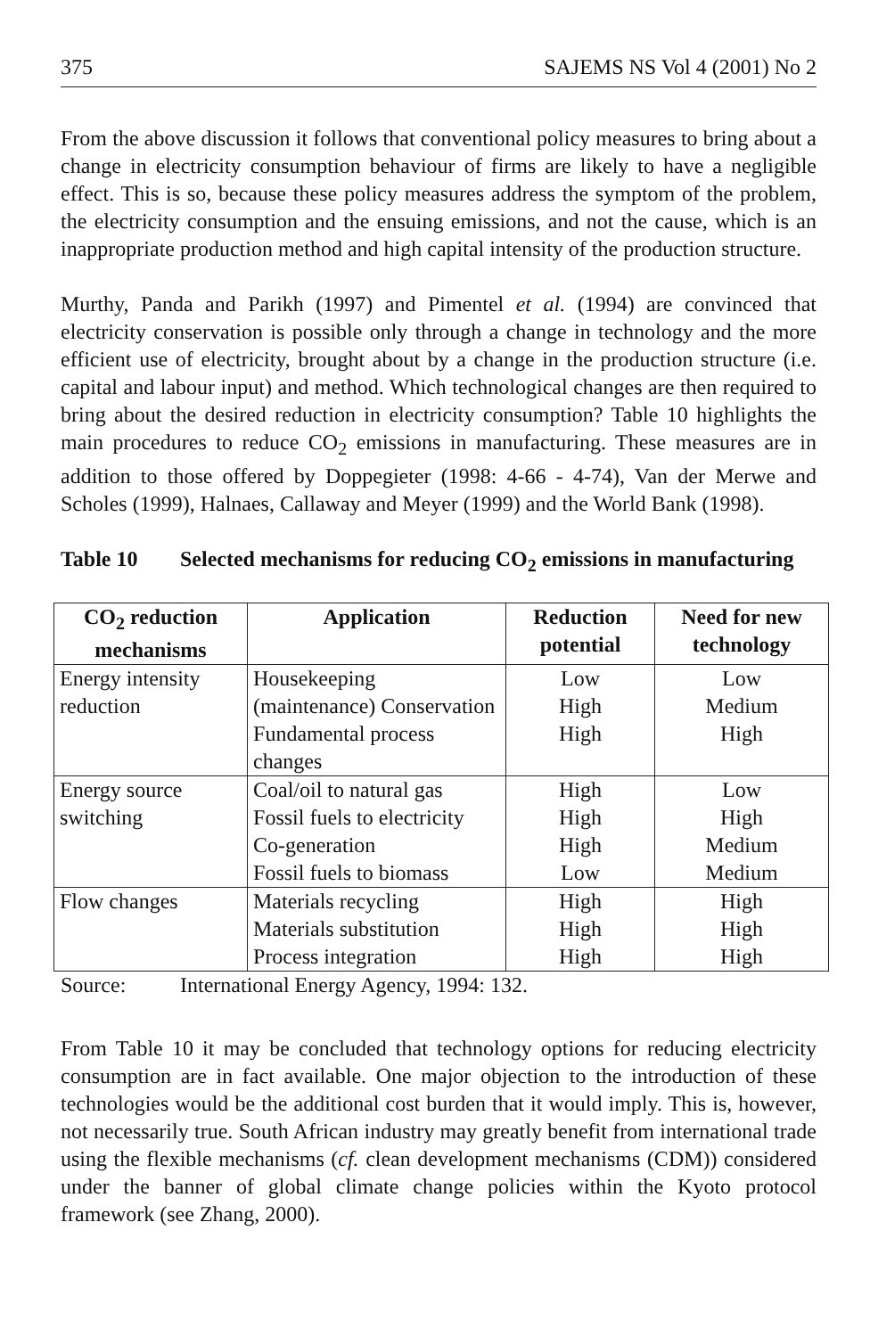375 SAJEMS NS Vol 4 (2001) No 2
From the above discussion it follows that conventional policy measures to bring about a change in electricity consumption behaviour of firms are likely to have a negligible effect. This is so, because these policy measures address the symptom of the problem, the electricity consumption and the ensuing emissions, and not the cause, which is an inappropriate production method and high capital intensity of the production structure.
Murthy, Panda and Parikh (1997) and Pimentel et al. (1994) are convinced that electricity conservation is possible only through a change in technology and the more efficient use of electricity, brought about by a change in the production structure (i.e. capital and labour input) and method. Which technological changes are then required to bring about the desired reduction in electricity consumption? Table 10 highlights the main procedures to reduce CO<sub>2</sub> emissions in manufacturing. These measures are in addition to those offered by Doppegieter (1998: 4-66 - 4-74), Van der Merwe and Scholes (1999), Halnaes, Callaway and Meyer (1999) and the World Bank (1998).
Table 10 Selected mechanisms for reducing CO<sub>2</sub> emissions in manufacturing
| CO<sub>2</sub> reduction mechanisms | Application | Reduction potential | Need for new technology |
| --- | --- | --- | --- |
| Energy intensity reduction | Housekeeping (maintenance) Conservation Fundamental process changes | Low High High | Low Medium High |
| Energy source switching | Coal/oil to natural gas Fossil fuels to electricity Co-generation Fossil fuels to biomass | High High High Low | Low High Medium Medium |
| Flow changes | Materials recycling Materials substitution Process integration | High High High | High High High |
Source: International Energy Agency, 1994: 132.
From Table 10 it may be concluded that technology options for reducing electricity consumption are in fact available. One major objection to the introduction of these technologies would be the additional cost burden that it would imply. This is, however, not necessarily true. South African industry may greatly benefit from international trade using the flexible mechanisms (cf. clean development mechanisms (CDM)) considered under the banner of global climate change policies within the Kyoto protocol framework (see Zhang, 2000).